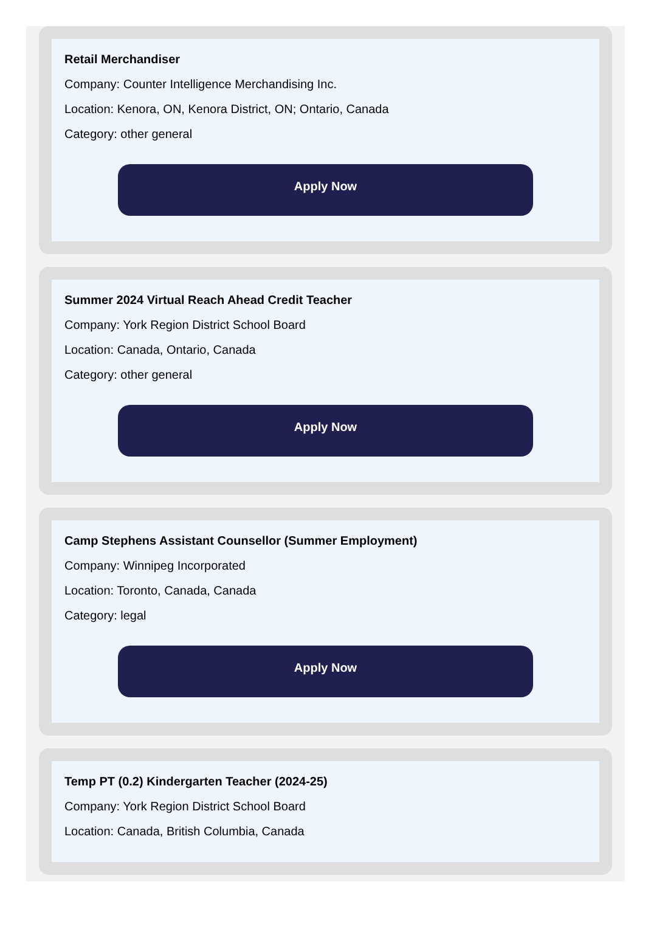Retail Merchandiser
Company: Counter Intelligence Merchandising Inc.
Location: Kenora, ON, Kenora District, ON; Ontario, Canada
Category: other general
Apply Now
Summer 2024 Virtual Reach Ahead Credit Teacher
Company: York Region District School Board
Location: Canada, Ontario, Canada
Category: other general
Apply Now
Camp Stephens Assistant Counsellor (Summer Employment)
Company: Winnipeg Incorporated
Location: Toronto, Canada, Canada
Category: legal
Apply Now
Temp PT (0.2) Kindergarten Teacher (2024-25)
Company: York Region District School Board
Location: Canada, British Columbia, Canada